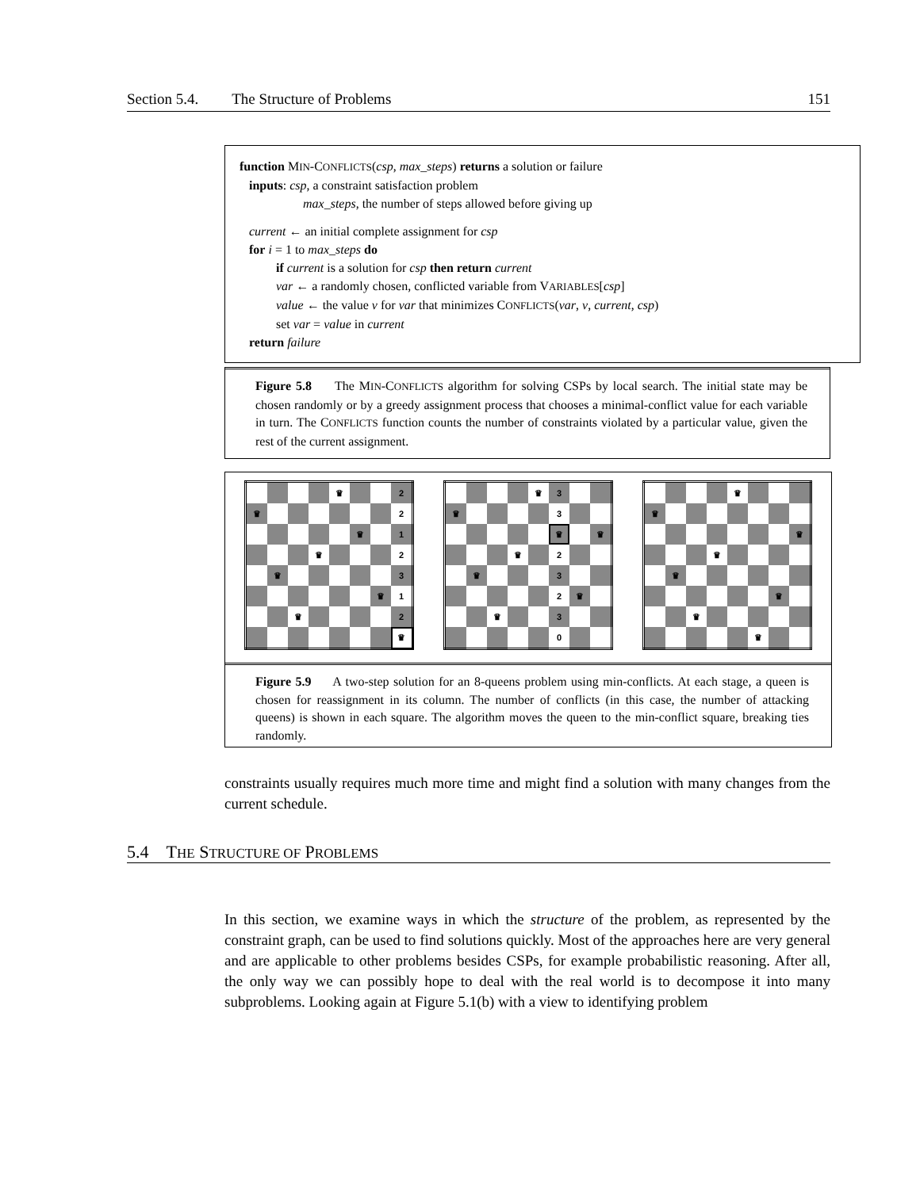Section 5.4. The Structure of Problems 151
function MIN-CONFLICTS(csp, max_steps) returns a solution or failure
inputs: csp, a constraint satisfaction problem
max_steps, the number of steps allowed before giving up
current ← an initial complete assignment for csp
for i = 1 to max_steps do
if current is a solution for csp then return current
var ← a randomly chosen, conflicted variable from VARIABLES[csp]
value ← the value v for var that minimizes CONFLICTS(var, v, current, csp)
set var = value in current
return failure
Figure 5.8 The MIN-CONFLICTS algorithm for solving CSPs by local search. The initial state may be chosen randomly or by a greedy assignment process that chooses a minimal-conflict value for each variable in turn. The CONFLICTS function counts the number of constraints violated by a particular value, given the rest of the current assignment.
| | | | | ♛ | | | 2 |
| ♛ | | | | | | | 2 |
| | | | | | ♛ | | 1 |
| | | | ♛ | | | | 2 |
| | ♛ | | | | | | 3 |
| | | | | | | ♛ | 1 |
| | | ♛ | | | | | 2 |
| | | | | | | | ♛ |
| | | | | ♛ | 3 | | |
| ♛ | | | | | 3 | | |
| | | | | | ♛ | | ♛ |
| | | | ♛ | | 2 | | |
| | ♛ | | | | 3 | | |
| | | | | | 2 | ♛ | |
| | | ♛ | | | 3 | | |
| | | | | | 0 | | |
| | | | | ♛ | | | |
| ♛ | | | | | | | |
| | | | | | | | ♛ |
| | | | ♛ | | | | |
| | ♛ | | | | | | |
| | | | | | | ♛ | |
| | | ♛ | | | | | |
| | | | | | ♛ | | |
Figure 5.9 A two-step solution for an 8-queens problem using min-conflicts. At each stage, a queen is chosen for reassignment in its column. The number of conflicts (in this case, the number of attacking queens) is shown in each square. The algorithm moves the queen to the min-conflict square, breaking ties randomly.
constraints usually requires much more time and might find a solution with many changes from the current schedule.
5.4 THE STRUCTURE OF PROBLEMS
In this section, we examine ways in which the structure of the problem, as represented by the constraint graph, can be used to find solutions quickly. Most of the approaches here are very general and are applicable to other problems besides CSPs, for example probabilistic reasoning. After all, the only way we can possibly hope to deal with the real world is to decompose it into many subproblems. Looking again at Figure 5.1(b) with a view to identifying problem